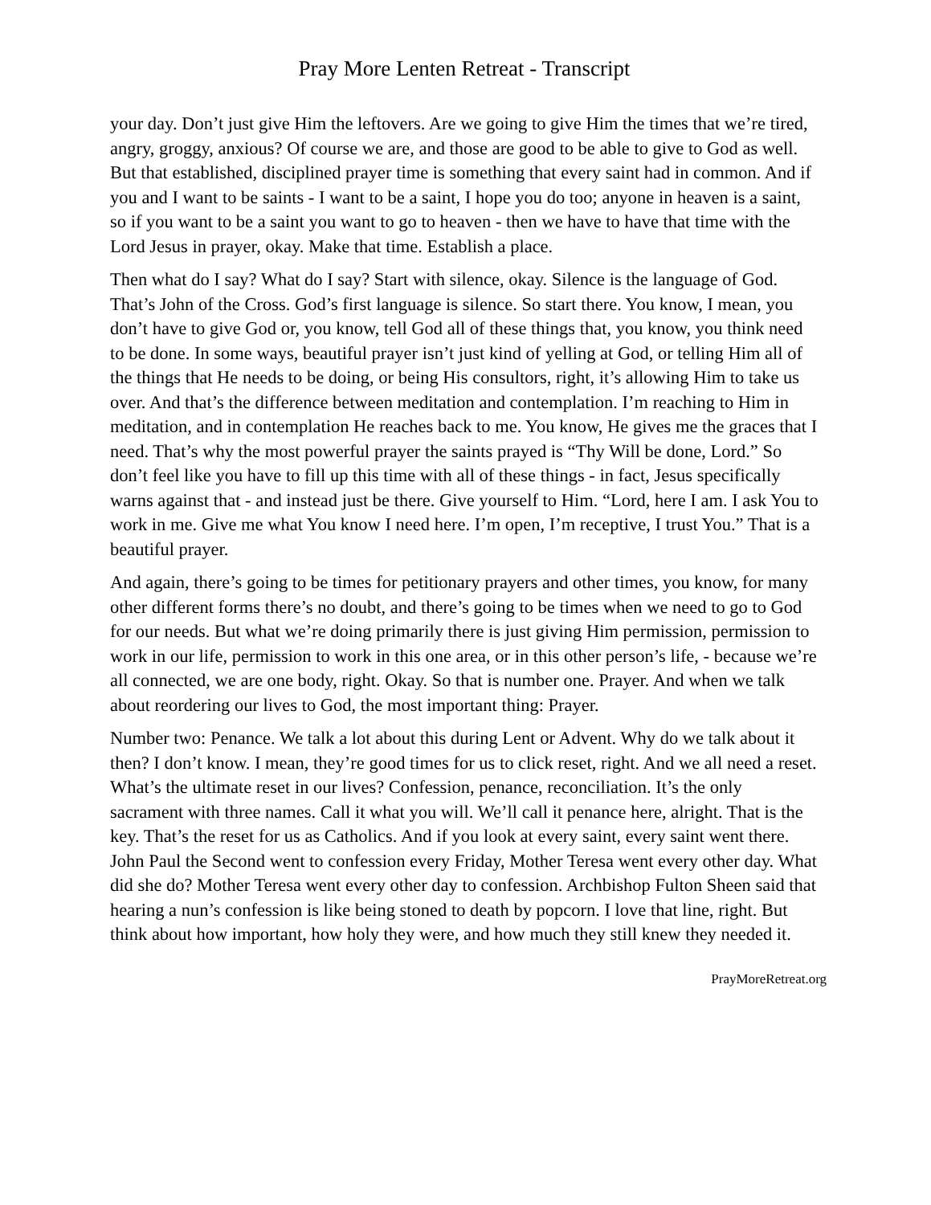Pray More Lenten Retreat - Transcript
your day. Don’t just give Him the leftovers. Are we going to give Him the times that we’re tired, angry, groggy, anxious? Of course we are, and those are good to be able to give to God as well. But that established, disciplined prayer time is something that every saint had in common. And if you and I want to be saints - I want to be a saint, I hope you do too; anyone in heaven is a saint, so if you want to be a saint you want to go to heaven - then we have to have that time with the Lord Jesus in prayer, okay. Make that time. Establish a place.
Then what do I say? What do I say? Start with silence, okay. Silence is the language of God. That’s John of the Cross. God’s first language is silence. So start there. You know, I mean, you don’t have to give God or, you know, tell God all of these things that, you know, you think need to be done. In some ways, beautiful prayer isn’t just kind of yelling at God, or telling Him all of the things that He needs to be doing, or being His consultors, right, it’s allowing Him to take us over. And that’s the difference between meditation and contemplation. I’m reaching to Him in meditation, and in contemplation He reaches back to me. You know, He gives me the graces that I need. That’s why the most powerful prayer the saints prayed is “Thy Will be done, Lord.” So don’t feel like you have to fill up this time with all of these things - in fact, Jesus specifically warns against that - and instead just be there. Give yourself to Him. “Lord, here I am. I ask You to work in me. Give me what You know I need here. I’m open, I’m receptive, I trust You.” That is a beautiful prayer.
And again, there’s going to be times for petitionary prayers and other times, you know, for many other different forms there’s no doubt, and there’s going to be times when we need to go to God for our needs. But what we’re doing primarily there is just giving Him permission, permission to work in our life, permission to work in this one area, or in this other person’s life, - because we’re all connected, we are one body, right. Okay. So that is number one. Prayer. And when we talk about reordering our lives to God, the most important thing: Prayer.
Number two: Penance. We talk a lot about this during Lent or Advent. Why do we talk about it then? I don’t know. I mean, they’re good times for us to click reset, right. And we all need a reset. What’s the ultimate reset in our lives? Confession, penance, reconciliation. It’s the only sacrament with three names. Call it what you will. We’ll call it penance here, alright. That is the key. That’s the reset for us as Catholics. And if you look at every saint, every saint went there. John Paul the Second went to confession every Friday, Mother Teresa went every other day. What did she do? Mother Teresa went every other day to confession. Archbishop Fulton Sheen said that hearing a nun’s confession is like being stoned to death by popcorn. I love that line, right. But think about how important, how holy they were, and how much they still knew they needed it.
PrayMoreRetreat.org